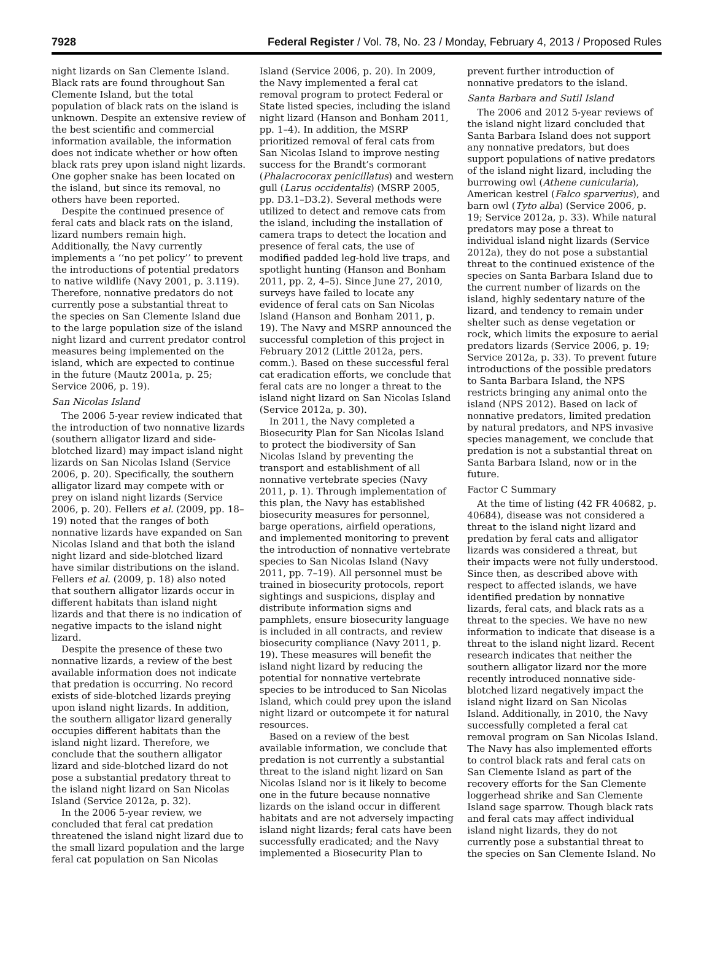7928 Federal Register / Vol. 78, No. 23 / Monday, February 4, 2013 / Proposed Rules
night lizards on San Clemente Island. Black rats are found throughout San Clemente Island, but the total population of black rats on the island is unknown. Despite an extensive review of the best scientific and commercial information available, the information does not indicate whether or how often black rats prey upon island night lizards. One gopher snake has been located on the island, but since its removal, no others have been reported.
Despite the continued presence of feral cats and black rats on the island, lizard numbers remain high. Additionally, the Navy currently implements a ‘‘no pet policy’’ to prevent the introductions of potential predators to native wildlife (Navy 2001, p. 3.119). Therefore, nonnative predators do not currently pose a substantial threat to the species on San Clemente Island due to the large population size of the island night lizard and current predator control measures being implemented on the island, which are expected to continue in the future (Mautz 2001a, p. 25; Service 2006, p. 19).
San Nicolas Island
The 2006 5-year review indicated that the introduction of two nonnative lizards (southern alligator lizard and side-blotched lizard) may impact island night lizards on San Nicolas Island (Service 2006, p. 20). Specifically, the southern alligator lizard may compete with or prey on island night lizards (Service 2006, p. 20). Fellers et al. (2009, pp. 18–19) noted that the ranges of both nonnative lizards have expanded on San Nicolas Island and that both the island night lizard and side-blotched lizard have similar distributions on the island. Fellers et al. (2009, p. 18) also noted that southern alligator lizards occur in different habitats than island night lizards and that there is no indication of negative impacts to the island night lizard.
Despite the presence of these two nonnative lizards, a review of the best available information does not indicate that predation is occurring. No record exists of side-blotched lizards preying upon island night lizards. In addition, the southern alligator lizard generally occupies different habitats than the island night lizard. Therefore, we conclude that the southern alligator lizard and side-blotched lizard do not pose a substantial predatory threat to the island night lizard on San Nicolas Island (Service 2012a, p. 32).
In the 2006 5-year review, we concluded that feral cat predation threatened the island night lizard due to the small lizard population and the large feral cat population on San Nicolas Island (Service 2006, p. 20). In 2009, the Navy implemented a feral cat removal program to protect Federal or State listed species, including the island night lizard (Hanson and Bonham 2011, pp. 1–4). In addition, the MSRP prioritized removal of feral cats from San Nicolas Island to improve nesting success for the Brandt’s cormorant (Phalacrocorax penicillatus) and western gull (Larus occidentalis) (MSRP 2005, pp. D3.1–D3.2). Several methods were utilized to detect and remove cats from the island, including the installation of camera traps to detect the location and presence of feral cats, the use of modified padded leg-hold live traps, and spotlight hunting (Hanson and Bonham 2011, pp. 2, 4–5). Since June 27, 2010, surveys have failed to locate any evidence of feral cats on San Nicolas Island (Hanson and Bonham 2011, p. 19). The Navy and MSRP announced the successful completion of this project in February 2012 (Little 2012a, pers. comm.). Based on these successful feral cat eradication efforts, we conclude that feral cats are no longer a threat to the island night lizard on San Nicolas Island (Service 2012a, p. 30).
In 2011, the Navy completed a Biosecurity Plan for San Nicolas Island to protect the biodiversity of San Nicolas Island by preventing the transport and establishment of all nonnative vertebrate species (Navy 2011, p. 1). Through implementation of this plan, the Navy has established biosecurity measures for personnel, barge operations, airfield operations, and implemented monitoring to prevent the introduction of nonnative vertebrate species to San Nicolas Island (Navy 2011, pp. 7–19). All personnel must be trained in biosecurity protocols, report sightings and suspicions, display and distribute information signs and pamphlets, ensure biosecurity language is included in all contracts, and review biosecurity compliance (Navy 2011, p. 19). These measures will benefit the island night lizard by reducing the potential for nonnative vertebrate species to be introduced to San Nicolas Island, which could prey upon the island night lizard or outcompete it for natural resources.
Based on a review of the best available information, we conclude that predation is not currently a substantial threat to the island night lizard on San Nicolas Island nor is it likely to become one in the future because nonnative lizards on the island occur in different habitats and are not adversely impacting island night lizards; feral cats have been successfully eradicated; and the Navy implemented a Biosecurity Plan to prevent further introduction of nonnative predators to the island.
Santa Barbara and Sutil Island
The 2006 and 2012 5-year reviews of the island night lizard concluded that Santa Barbara Island does not support any nonnative predators, but does support populations of native predators of the island night lizard, including the burrowing owl (Athene cunicularia), American kestrel (Falco sparverius), and barn owl (Tyto alba) (Service 2006, p. 19; Service 2012a, p. 33). While natural predators may pose a threat to individual island night lizards (Service 2012a), they do not pose a substantial threat to the continued existence of the species on Santa Barbara Island due to the current number of lizards on the island, highly sedentary nature of the lizard, and tendency to remain under shelter such as dense vegetation or rock, which limits the exposure to aerial predators lizards (Service 2006, p. 19; Service 2012a, p. 33). To prevent future introductions of the possible predators to Santa Barbara Island, the NPS restricts bringing any animal onto the island (NPS 2012). Based on lack of nonnative predators, limited predation by natural predators, and NPS invasive species management, we conclude that predation is not a substantial threat on Santa Barbara Island, now or in the future.
Factor C Summary
At the time of listing (42 FR 40682, p. 40684), disease was not considered a threat to the island night lizard and predation by feral cats and alligator lizards was considered a threat, but their impacts were not fully understood. Since then, as described above with respect to affected islands, we have identified predation by nonnative lizards, feral cats, and black rats as a threat to the species. We have no new information to indicate that disease is a threat to the island night lizard. Recent research indicates that neither the southern alligator lizard nor the more recently introduced nonnative side-blotched lizard negatively impact the island night lizard on San Nicolas Island. Additionally, in 2010, the Navy successfully completed a feral cat removal program on San Nicolas Island. The Navy has also implemented efforts to control black rats and feral cats on San Clemente Island as part of the recovery efforts for the San Clemente loggerhead shrike and San Clemente Island sage sparrow. Though black rats and feral cats may affect individual island night lizards, they do not currently pose a substantial threat to the species on San Clemente Island. No